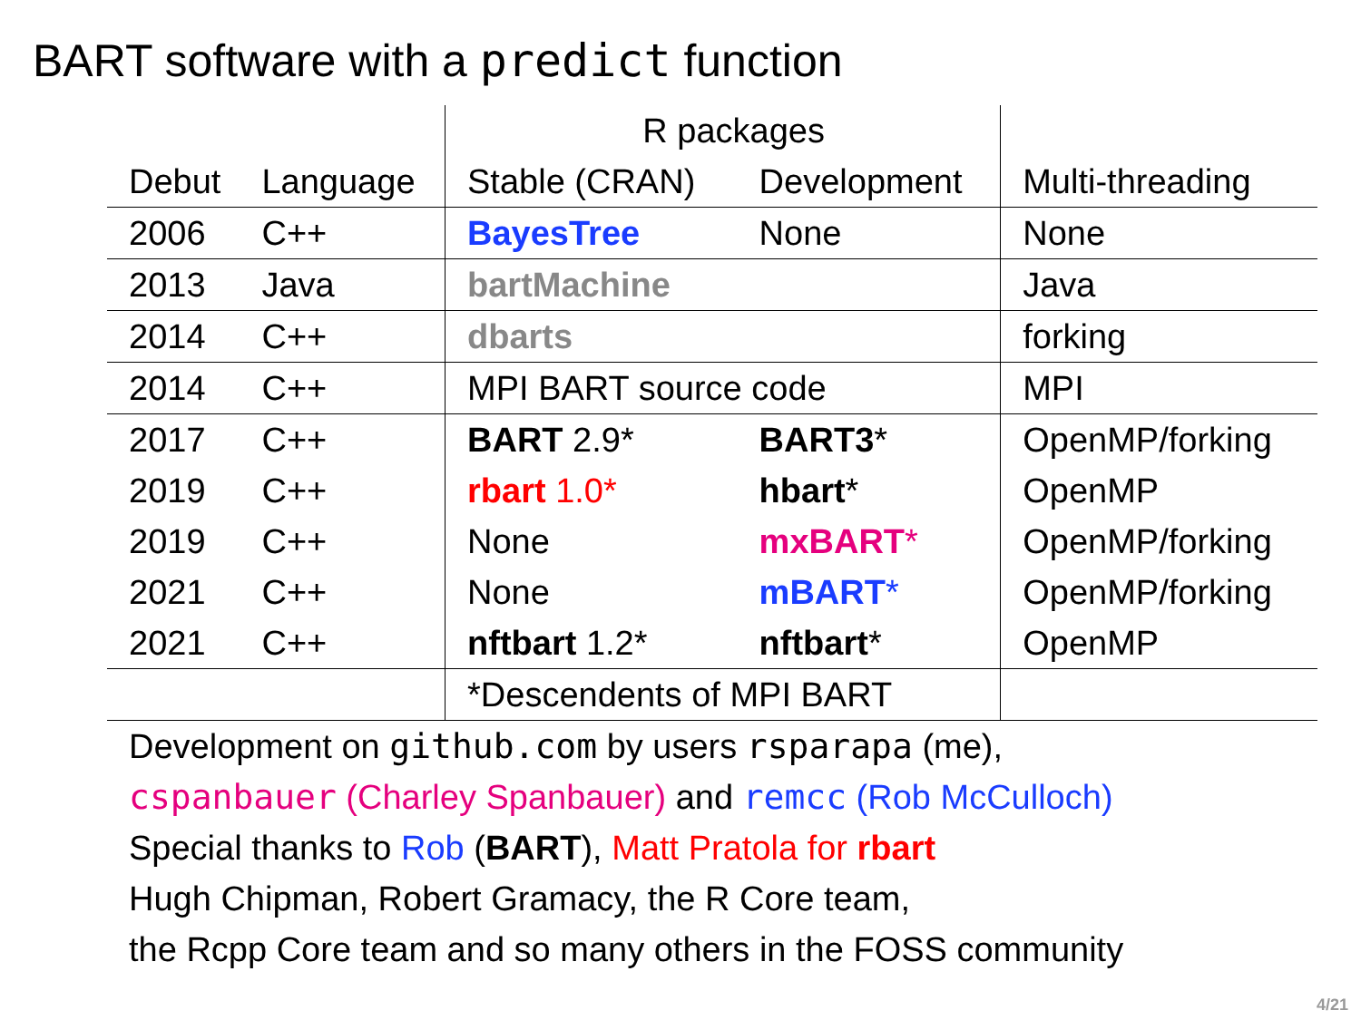BART software with a predict function
| | | R packages | | |
| --- | --- | --- | --- | --- |
| Debut | Language | Stable (CRAN) | Development | Multi-threading |
| 2006 | C++ | BayesTree | None | None |
| 2013 | Java | bartMachine | | Java |
| 2014 | C++ | dbarts | | forking |
| 2014 | C++ | MPI BART source code | | MPI |
| 2017 | C++ | BART 2.9* | BART3 * | OpenMP/forking |
| 2019 | C++ | rbart 1.0* | hbart * | OpenMP |
| 2019 | C++ | None | mxBART * | OpenMP/forking |
| 2021 | C++ | None | mBART * | OpenMP/forking |
| 2021 | C++ | nftbart 1.2* | nftbart * | OpenMP |
| | | *Descendents of MPI BART | | |
Development on github.com by users rsparapa (me),
cspanbauer (Charley Spanbauer) and remcc (Rob McCulloch)
Special thanks to Rob (BART), Matt Pratola for rbart
Hugh Chipman, Robert Gramacy, the R Core team,
the Rcpp Core team and so many others in the FOSS community
4/21